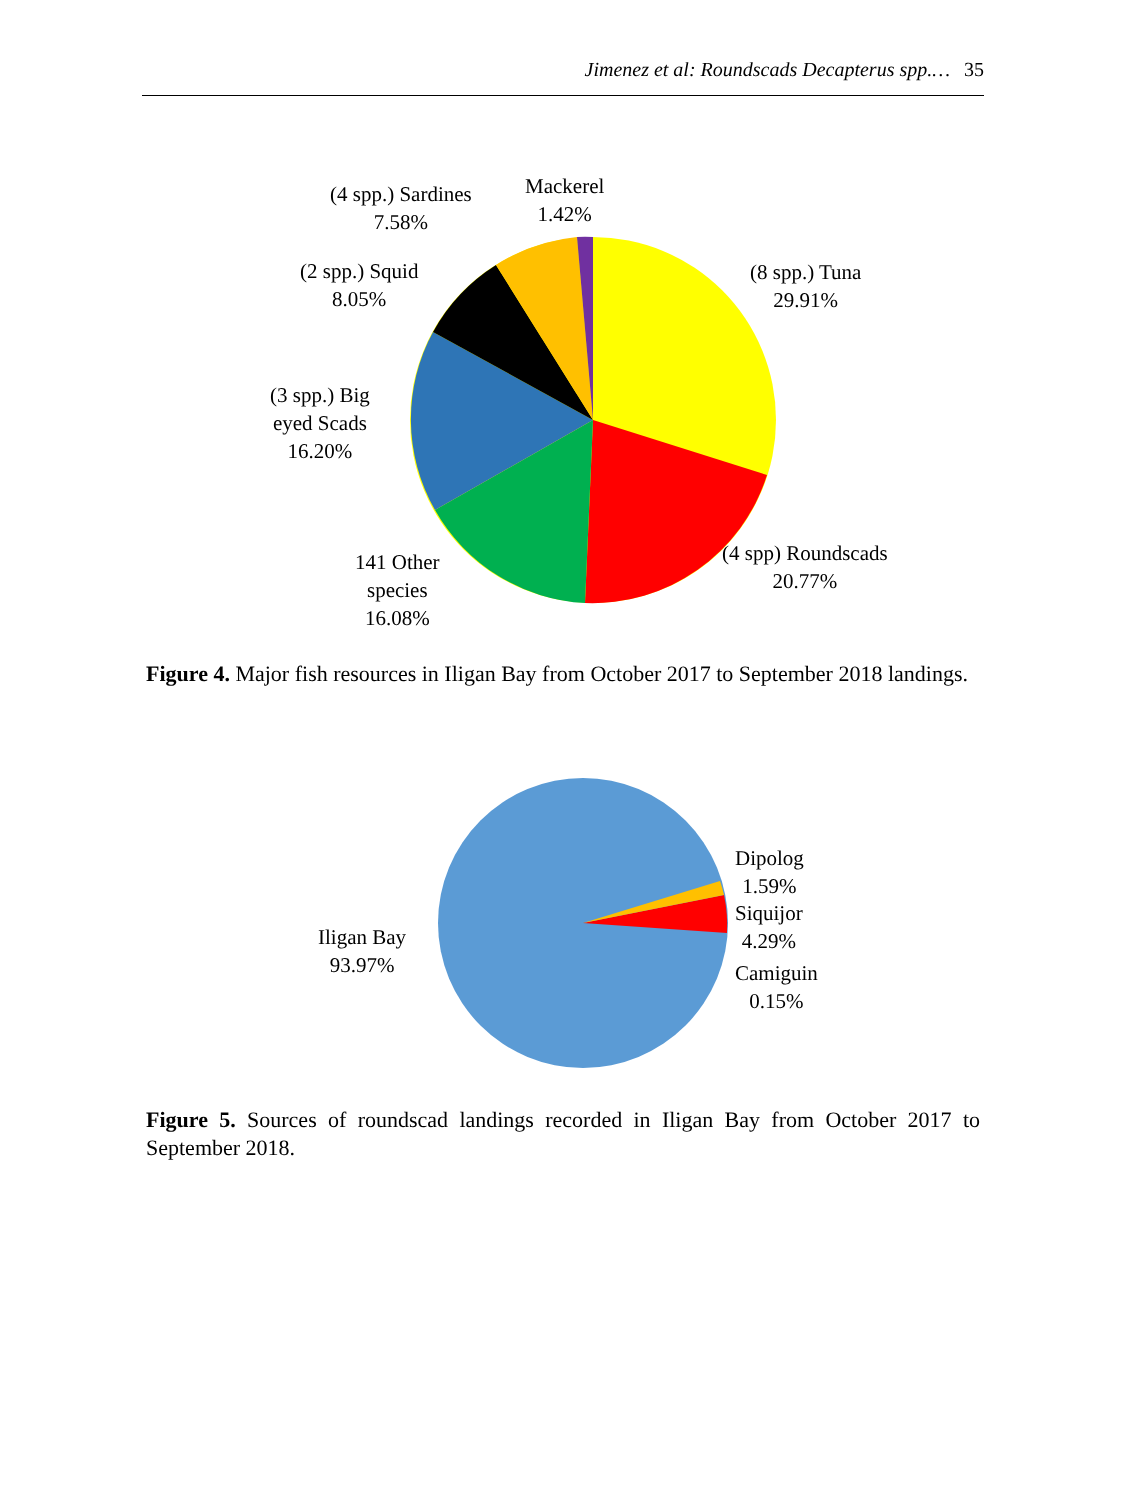Jimenez et al: Roundscads Decapterus spp.… 35
(4 spp.) Sardines
7.58%
Mackerel
1.42%
(2 spp.) Squid
8.05%
(8 spp.) Tuna
29.91%
(3 spp.) Big
eyed Scads
16.20%
(4 spp) Roundscads
20.77%
141 Other
species
16.08%
Figure 4. Major fish resources in Iligan Bay from October 2017 to September 2018 landings.
Dipolog
1.59%
Siquijor
4.29%
Camiguin
0.15%
Iligan Bay
93.97%
Figure 5. Sources of roundscad landings recorded in Iligan Bay from October 2017 to September 2018.